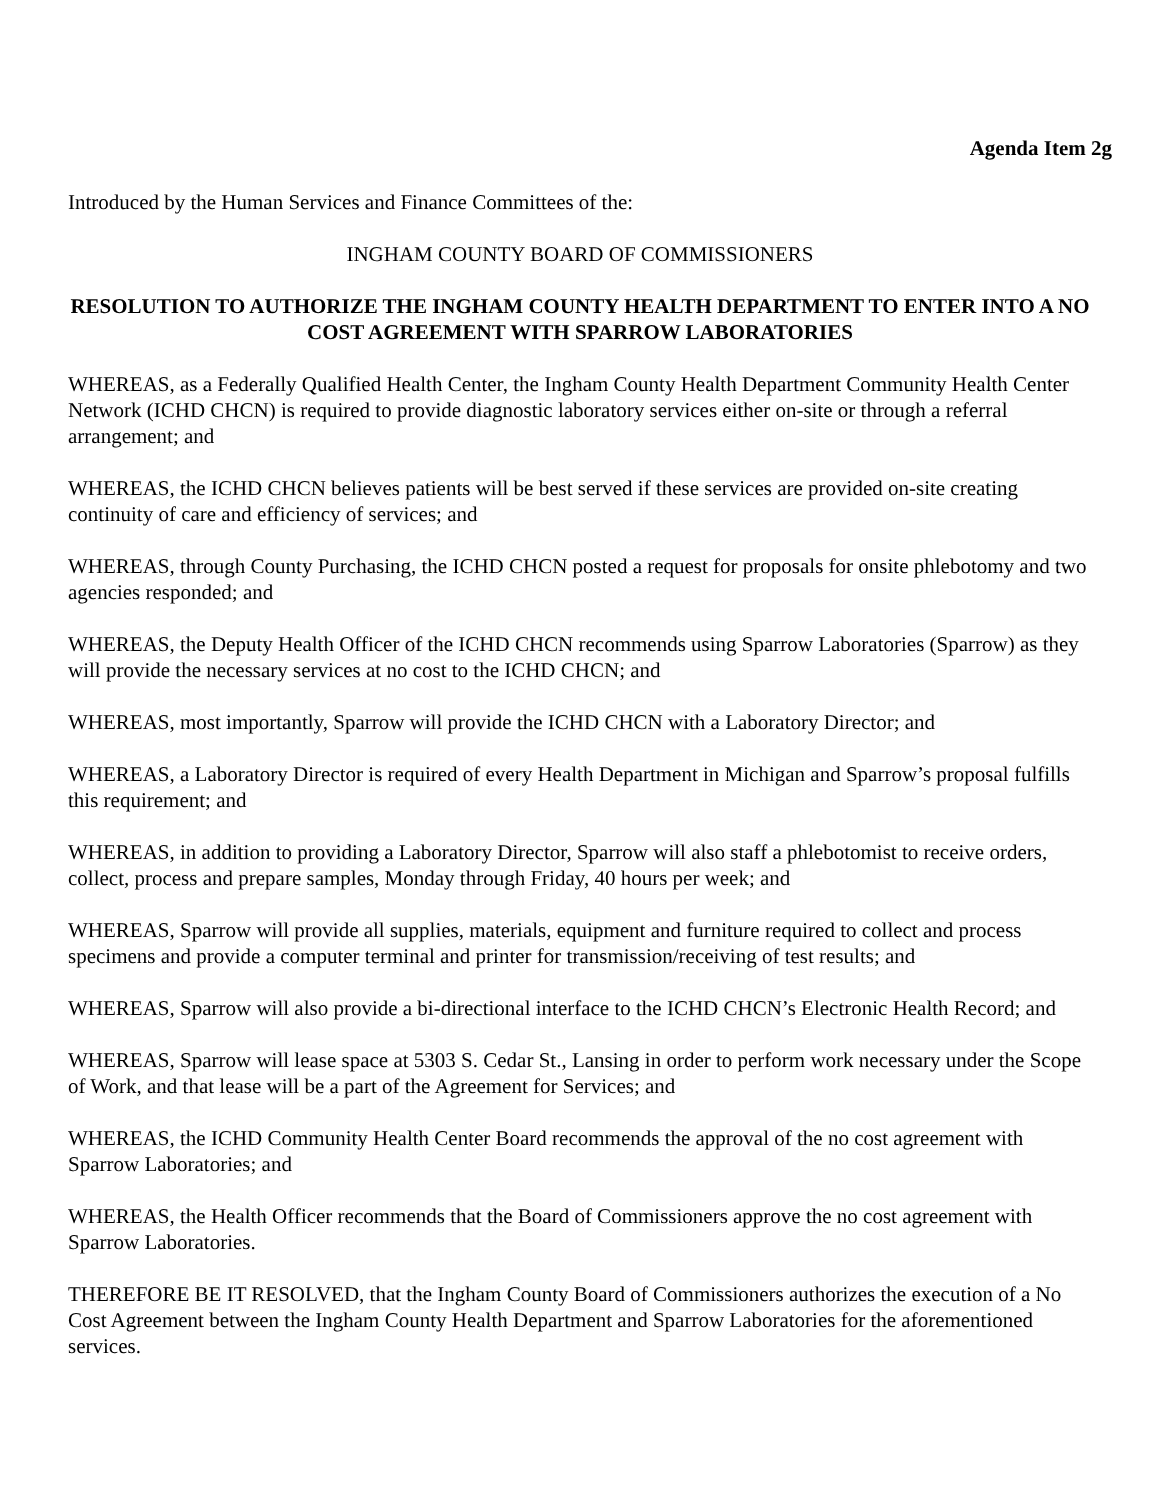Agenda Item 2g
Introduced by the Human Services and Finance Committees of the:
INGHAM COUNTY BOARD OF COMMISSIONERS
RESOLUTION TO AUTHORIZE THE INGHAM COUNTY HEALTH DEPARTMENT TO ENTER INTO A NO COST AGREEMENT WITH SPARROW LABORATORIES
WHEREAS, as a Federally Qualified Health Center, the Ingham County Health Department Community Health Center Network (ICHD CHCN) is required to provide diagnostic laboratory services either on-site or through a referral arrangement; and
WHEREAS, the ICHD CHCN believes patients will be best served if these services are provided on-site creating continuity of care and efficiency of services; and
WHEREAS, through County Purchasing, the ICHD CHCN posted a request for proposals for onsite phlebotomy and two agencies responded; and
WHEREAS, the Deputy Health Officer of the ICHD CHCN recommends using Sparrow Laboratories (Sparrow) as they will provide the necessary services at no cost to the ICHD CHCN; and
WHEREAS, most importantly, Sparrow will provide the ICHD CHCN with a Laboratory Director; and
WHEREAS, a Laboratory Director is required of every Health Department in Michigan and Sparrow’s proposal fulfills this requirement; and
WHEREAS, in addition to providing a Laboratory Director, Sparrow will also staff a phlebotomist to receive orders, collect, process and prepare samples, Monday through Friday, 40 hours per week; and
WHEREAS, Sparrow will provide all supplies, materials, equipment and furniture required to collect and process specimens and provide a computer terminal and printer for transmission/receiving of test results; and
WHEREAS, Sparrow will also provide a bi-directional interface to the ICHD CHCN’s Electronic Health Record; and
WHEREAS, Sparrow will lease space at 5303 S. Cedar St., Lansing in order to perform work necessary under the Scope of Work, and that lease will be a part of the Agreement for Services; and
WHEREAS, the ICHD Community Health Center Board recommends the approval of the no cost agreement with Sparrow Laboratories; and
WHEREAS, the Health Officer recommends that the Board of Commissioners approve the no cost agreement with Sparrow Laboratories.
THEREFORE BE IT RESOLVED, that the Ingham County Board of Commissioners authorizes the execution of a No Cost Agreement between the Ingham County Health Department and Sparrow Laboratories for the aforementioned services.